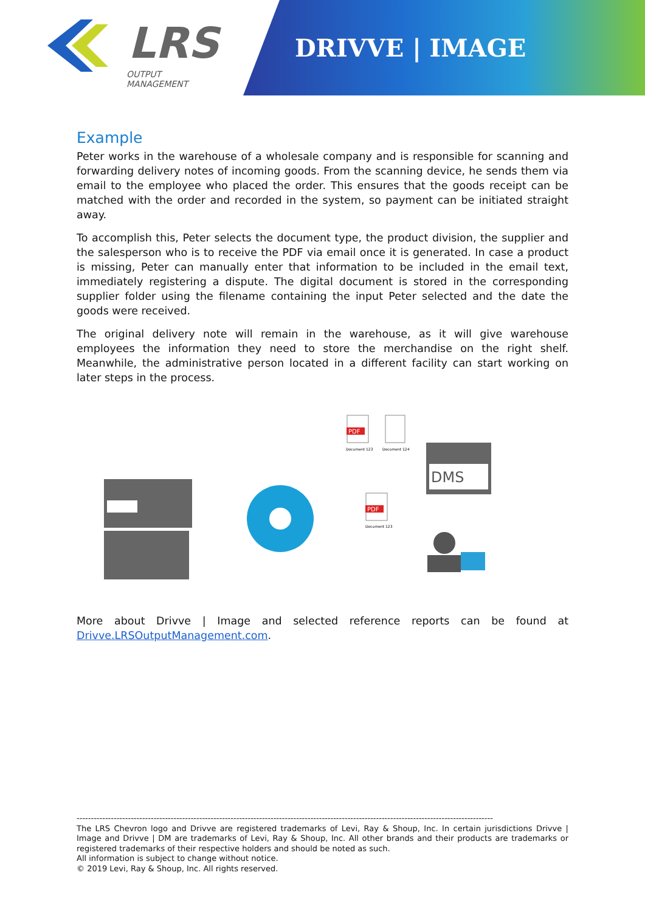LRS
OUTPUT MANAGEMENT
DRIVVE | IMAGE
Example
Peter works in the warehouse of a wholesale company and is responsible for scanning and forwarding delivery notes of incoming goods. From the scanning device, he sends them via email to the employee who placed the order. This ensures that the goods receipt can be matched with the order and recorded in the system, so payment can be initiated straight away.
To accomplish this, Peter selects the document type, the product division, the supplier and the salesperson who is to receive the PDF via email once it is generated. In case a product is missing, Peter can manually enter that information to be included in the email text, immediately registering a dispute. The digital document is stored in the corresponding supplier folder using the filename containing the input Peter selected and the date the goods were received.
The original delivery note will remain in the warehouse, as it will give warehouse employees the information they need to store the merchandise on the right shelf. Meanwhile, the administrative person located in a different facility can start working on later steps in the process.
PDF
Document 123
Document 124
PDF
Document 123
DMS
More about Drivve | Image and selected reference reports can be found at Drivve.LRSOutputManagement.com.
--------------------------------------------------------------------------------------------------------------------------------------------------
The LRS Chevron logo and Drivve are registered trademarks of Levi, Ray & Shoup, Inc. In certain jurisdictions Drivve | Image and Drivve | DM are trademarks of Levi, Ray & Shoup, Inc. All other brands and their products are trademarks or registered trademarks of their respective holders and should be noted as such.
All information is subject to change without notice.
© 2019 Levi, Ray & Shoup, Inc. All rights reserved.